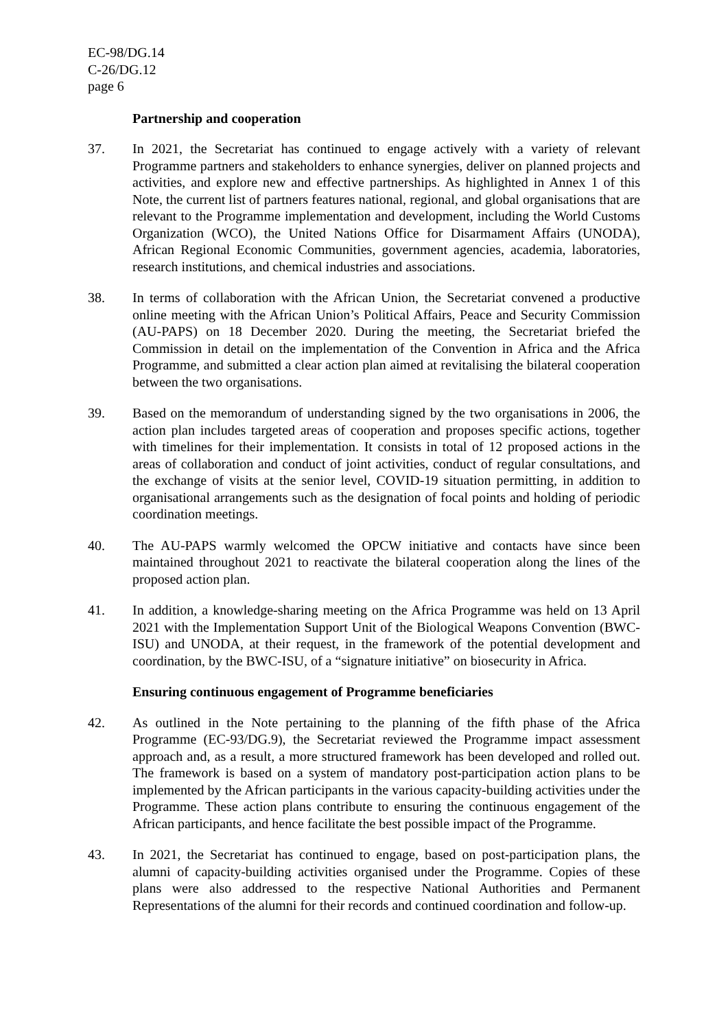EC-98/DG.14
C-26/DG.12
page 6
Partnership and cooperation
37. In 2021, the Secretariat has continued to engage actively with a variety of relevant Programme partners and stakeholders to enhance synergies, deliver on planned projects and activities, and explore new and effective partnerships. As highlighted in Annex 1 of this Note, the current list of partners features national, regional, and global organisations that are relevant to the Programme implementation and development, including the World Customs Organization (WCO), the United Nations Office for Disarmament Affairs (UNODA), African Regional Economic Communities, government agencies, academia, laboratories, research institutions, and chemical industries and associations.
38. In terms of collaboration with the African Union, the Secretariat convened a productive online meeting with the African Union’s Political Affairs, Peace and Security Commission (AU-PAPS) on 18 December 2020. During the meeting, the Secretariat briefed the Commission in detail on the implementation of the Convention in Africa and the Africa Programme, and submitted a clear action plan aimed at revitalising the bilateral cooperation between the two organisations.
39. Based on the memorandum of understanding signed by the two organisations in 2006, the action plan includes targeted areas of cooperation and proposes specific actions, together with timelines for their implementation. It consists in total of 12 proposed actions in the areas of collaboration and conduct of joint activities, conduct of regular consultations, and the exchange of visits at the senior level, COVID-19 situation permitting, in addition to organisational arrangements such as the designation of focal points and holding of periodic coordination meetings.
40. The AU-PAPS warmly welcomed the OPCW initiative and contacts have since been maintained throughout 2021 to reactivate the bilateral cooperation along the lines of the proposed action plan.
41. In addition, a knowledge-sharing meeting on the Africa Programme was held on 13 April 2021 with the Implementation Support Unit of the Biological Weapons Convention (BWC-ISU) and UNODA, at their request, in the framework of the potential development and coordination, by the BWC-ISU, of a “signature initiative” on biosecurity in Africa.
Ensuring continuous engagement of Programme beneficiaries
42. As outlined in the Note pertaining to the planning of the fifth phase of the Africa Programme (EC-93/DG.9), the Secretariat reviewed the Programme impact assessment approach and, as a result, a more structured framework has been developed and rolled out. The framework is based on a system of mandatory post-participation action plans to be implemented by the African participants in the various capacity-building activities under the Programme. These action plans contribute to ensuring the continuous engagement of the African participants, and hence facilitate the best possible impact of the Programme.
43. In 2021, the Secretariat has continued to engage, based on post-participation plans, the alumni of capacity-building activities organised under the Programme. Copies of these plans were also addressed to the respective National Authorities and Permanent Representations of the alumni for their records and continued coordination and follow-up.